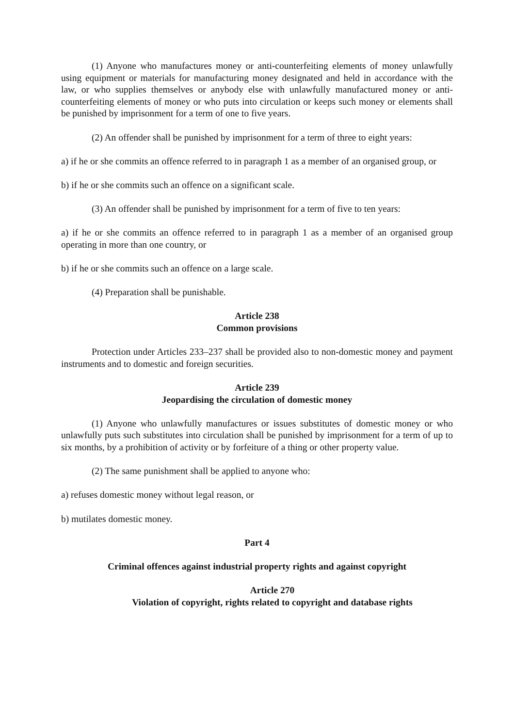(1) Anyone who manufactures money or anti-counterfeiting elements of money unlawfully using equipment or materials for manufacturing money designated and held in accordance with the law, or who supplies themselves or anybody else with unlawfully manufactured money or anti-counterfeiting elements of money or who puts into circulation or keeps such money or elements shall be punished by imprisonment for a term of one to five years.
(2) An offender shall be punished by imprisonment for a term of three to eight years:
a) if he or she commits an offence referred to in paragraph 1 as a member of an organised group, or
b) if he or she commits such an offence on a significant scale.
(3) An offender shall be punished by imprisonment for a term of five to ten years:
a) if he or she commits an offence referred to in paragraph 1 as a member of an organised group operating in more than one country, or
b) if he or she commits such an offence on a large scale.
(4) Preparation shall be punishable.
Article 238
Common provisions
Protection under Articles 233–237 shall be provided also to non-domestic money and payment instruments and to domestic and foreign securities.
Article 239
Jeopardising the circulation of domestic money
(1) Anyone who unlawfully manufactures or issues substitutes of domestic money or who unlawfully puts such substitutes into circulation shall be punished by imprisonment for a term of up to six months, by a prohibition of activity or by forfeiture of a thing or other property value.
(2) The same punishment shall be applied to anyone who:
a) refuses domestic money without legal reason, or
b) mutilates domestic money.
Part 4
Criminal offences against industrial property rights and against copyright
Article 270
Violation of copyright, rights related to copyright and database rights